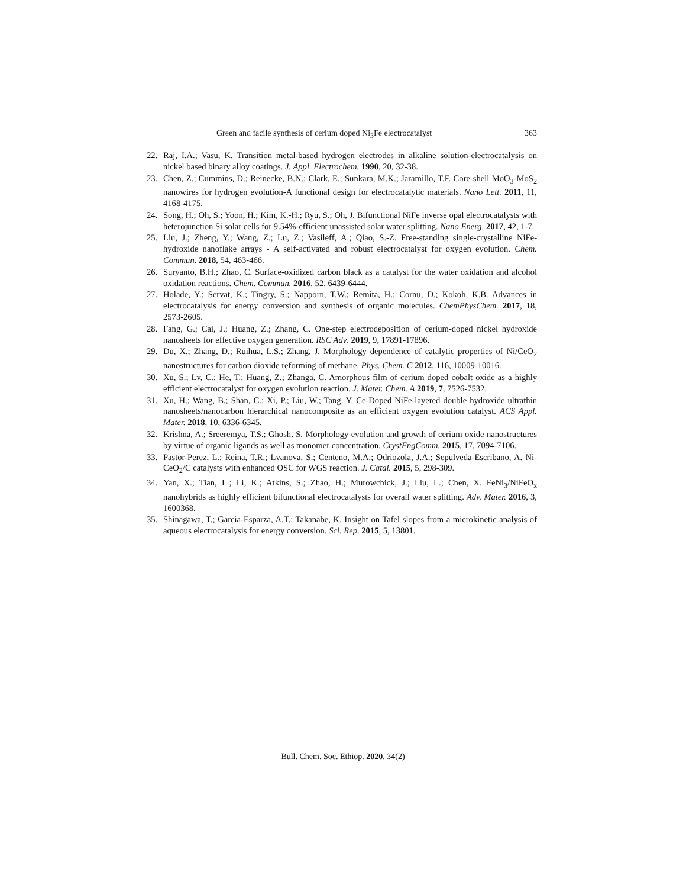Green and facile synthesis of cerium doped Ni<sub>3</sub>Fe electrocatalyst 363
22. Raj, I.A.; Vasu, K. Transition metal-based hydrogen electrodes in alkaline solution-electrocatalysis on nickel based binary alloy coatings. J. Appl. Electrochem. 1990, 20, 32-38.
23. Chen, Z.; Cummins, D.; Reinecke, B.N.; Clark, E.; Sunkara, M.K.; Jaramillo, T.F. Core-shell MoO<sub>3</sub>-MoS<sub>2</sub> nanowires for hydrogen evolution-A functional design for electrocatalytic materials. Nano Lett. 2011, 11, 4168-4175.
24. Song, H.; Oh, S.; Yoon, H.; Kim, K.-H.; Ryu, S.; Oh, J. Bifunctional NiFe inverse opal electrocatalysts with heterojunction Si solar cells for 9.54%-efficient unassisted solar water splitting. Nano Energ. 2017, 42, 1-7.
25. Liu, J.; Zheng, Y.; Wang, Z.; Lu, Z.; Vasileff, A.; Qiao, S.-Z. Free-standing single-crystalline NiFe-hydroxide nanoflake arrays - A self-activated and robust electrocatalyst for oxygen evolution. Chem. Commun. 2018, 54, 463-466.
26. Suryanto, B.H.; Zhao, C. Surface-oxidized carbon black as a catalyst for the water oxidation and alcohol oxidation reactions. Chem. Commun. 2016, 52, 6439-6444.
27. Holade, Y.; Servat, K.; Tingry, S.; Napporn, T.W.; Remita, H.; Cornu, D.; Kokoh, K.B. Advances in electrocatalysis for energy conversion and synthesis of organic molecules. ChemPhysChem. 2017, 18, 2573-2605.
28. Fang, G.; Cai, J.; Huang, Z.; Zhang, C. One-step electrodeposition of cerium-doped nickel hydroxide nanosheets for effective oxygen generation. RSC Adv. 2019, 9, 17891-17896.
29. Du, X.; Zhang, D.; Ruihua, L.S.; Zhang, J. Morphology dependence of catalytic properties of Ni/CeO<sub>2</sub> nanostructures for carbon dioxide reforming of methane. Phys. Chem. C 2012, 116, 10009-10016.
30. Xu, S.; Lv, C.; He, T.; Huang, Z.; Zhanga, C. Amorphous film of cerium doped cobalt oxide as a highly efficient electrocatalyst for oxygen evolution reaction. J. Mater. Chem. A 2019, 7, 7526-7532.
31. Xu, H.; Wang, B.; Shan, C.; Xi, P.; Liu, W.; Tang, Y. Ce-Doped NiFe-layered double hydroxide ultrathin nanosheets/nanocarbon hierarchical nanocomposite as an efficient oxygen evolution catalyst. ACS Appl. Mater. 2018, 10, 6336-6345.
32. Krishna, A.; Sreeremya, T.S.; Ghosh, S. Morphology evolution and growth of cerium oxide nanostructures by virtue of organic ligands as well as monomer concentration. CrystEngComm. 2015, 17, 7094-7106.
33. Pastor-Perez, L.; Reina, T.R.; Lvanova, S.; Centeno, M.A.; Odriozola, J.A.; Sepulveda-Escribano, A. Ni-CeO<sub>2</sub>/C catalysts with enhanced OSC for WGS reaction. J. Catal. 2015, 5, 298-309.
34. Yan, X.; Tian, L.; Li, K.; Atkins, S.; Zhao, H.; Murowchick, J.; Liu, L.; Chen, X. FeNi<sub>3</sub>/NiFeO<sub>x</sub> nanohybrids as highly efficient bifunctional electrocatalysts for overall water splitting. Adv. Mater. 2016, 3, 1600368.
35. Shinagawa, T.; Garcia-Esparza, A.T.; Takanabe, K. Insight on Tafel slopes from a microkinetic analysis of aqueous electrocatalysis for energy conversion. Sci. Rep. 2015, 5, 13801.
Bull. Chem. Soc. Ethiop. 2020, 34(2)